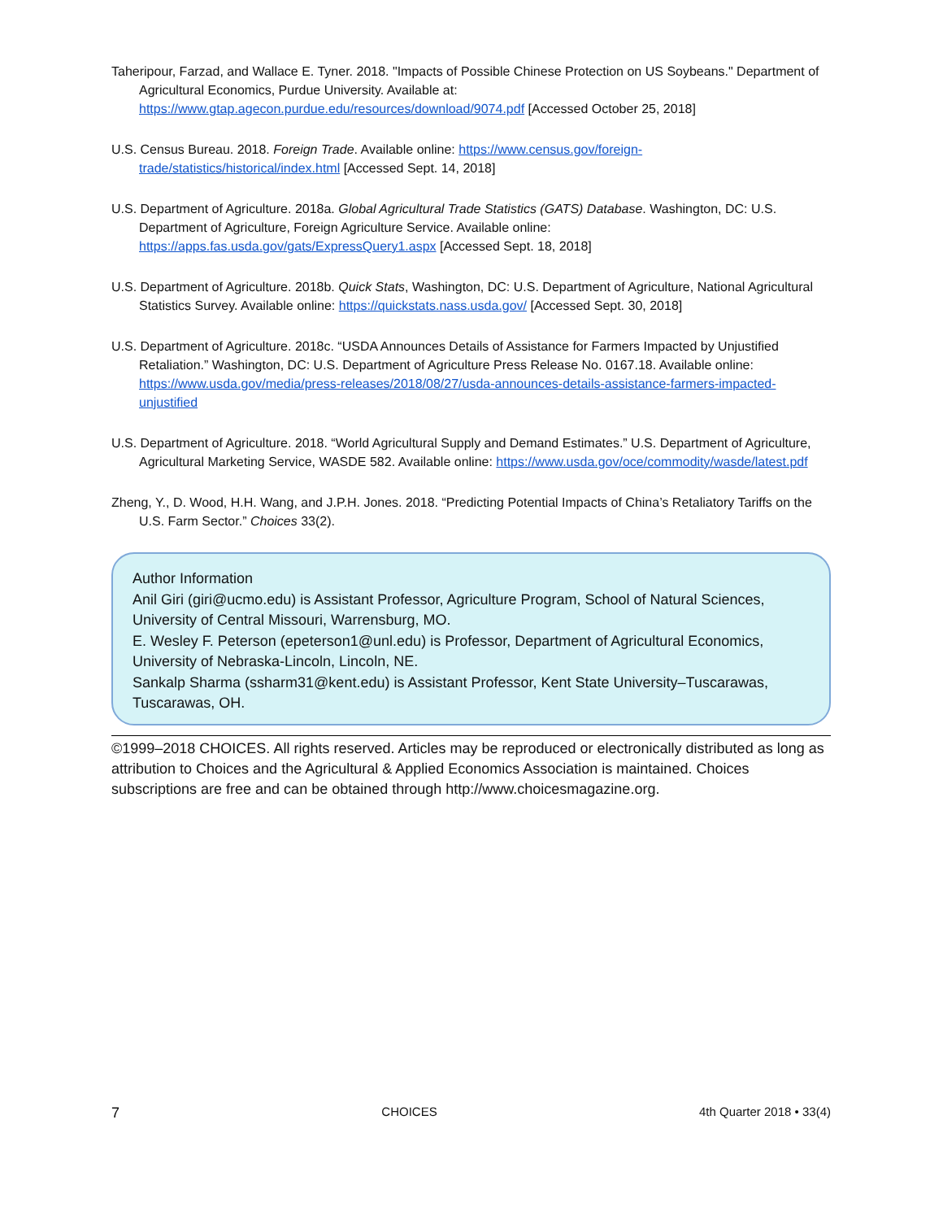Taheripour, Farzad, and Wallace E. Tyner. 2018. "Impacts of Possible Chinese Protection on US Soybeans." Department of Agricultural Economics, Purdue University. Available at: https://www.gtap.agecon.purdue.edu/resources/download/9074.pdf [Accessed October 25, 2018]
U.S. Census Bureau. 2018. Foreign Trade. Available online: https://www.census.gov/foreign-trade/statistics/historical/index.html [Accessed Sept. 14, 2018]
U.S. Department of Agriculture. 2018a. Global Agricultural Trade Statistics (GATS) Database. Washington, DC: U.S. Department of Agriculture, Foreign Agriculture Service. Available online: https://apps.fas.usda.gov/gats/ExpressQuery1.aspx [Accessed Sept. 18, 2018]
U.S. Department of Agriculture. 2018b. Quick Stats, Washington, DC: U.S. Department of Agriculture, National Agricultural Statistics Survey. Available online: https://quickstats.nass.usda.gov/ [Accessed Sept. 30, 2018]
U.S. Department of Agriculture. 2018c. “USDA Announces Details of Assistance for Farmers Impacted by Unjustified Retaliation.” Washington, DC: U.S. Department of Agriculture Press Release No. 0167.18. Available online: https://www.usda.gov/media/press-releases/2018/08/27/usda-announces-details-assistance-farmers-impacted-unjustified
U.S. Department of Agriculture. 2018. “World Agricultural Supply and Demand Estimates.” U.S. Department of Agriculture, Agricultural Marketing Service, WASDE 582. Available online: https://www.usda.gov/oce/commodity/wasde/latest.pdf
Zheng, Y., D. Wood, H.H. Wang, and J.P.H. Jones. 2018. “Predicting Potential Impacts of China’s Retaliatory Tariffs on the U.S. Farm Sector.” Choices 33(2).
Author Information
Anil Giri (giri@ucmo.edu) is Assistant Professor, Agriculture Program, School of Natural Sciences, University of Central Missouri, Warrensburg, MO.
E. Wesley F. Peterson (epeterson1@unl.edu) is Professor, Department of Agricultural Economics, University of Nebraska-Lincoln, Lincoln, NE.
Sankalp Sharma (ssharm31@kent.edu) is Assistant Professor, Kent State University–Tuscarawas, Tuscarawas, OH.
©1999–2018 CHOICES. All rights reserved. Articles may be reproduced or electronically distributed as long as attribution to Choices and the Agricultural & Applied Economics Association is maintained. Choices subscriptions are free and can be obtained through http://www.choicesmagazine.org.
7 CHOICES 4th Quarter 2018 • 33(4)